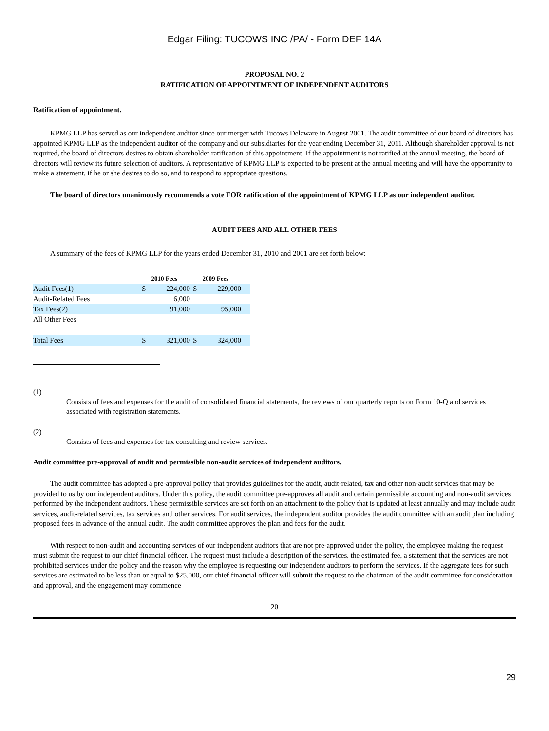Edgar Filing: TUCOWS INC /PA/ - Form DEF 14A
PROPOSAL NO. 2
RATIFICATION OF APPOINTMENT OF INDEPENDENT AUDITORS
Ratification of appointment.
KPMG LLP has served as our independent auditor since our merger with Tucows Delaware in August 2001. The audit committee of our board of directors has appointed KPMG LLP as the independent auditor of the company and our subsidiaries for the year ending December 31, 2011. Although shareholder approval is not required, the board of directors desires to obtain shareholder ratification of this appointment. If the appointment is not ratified at the annual meeting, the board of directors will review its future selection of auditors. A representative of KPMG LLP is expected to be present at the annual meeting and will have the opportunity to make a statement, if he or she desires to do so, and to respond to appropriate questions.
The board of directors unanimously recommends a vote FOR ratification of the appointment of KPMG LLP as our independent auditor.
AUDIT FEES AND ALL OTHER FEES
A summary of the fees of KPMG LLP for the years ended December 31, 2010 and 2001 are set forth below:
| | 2010 Fees | | 2009 Fees | | |
| --- | --- | --- | --- | --- | --- |
| Audit Fees(1) | $ | 224,000 | $ | 229,000 | |
| Audit-Related Fees | | 6,000 | | | |
| Tax Fees(2) | | 91,000 | | 95,000 | |
| All Other Fees | | | | | |
| Total Fees | $ | 321,000 | $ | 324,000 | |
(1)
Consists of fees and expenses for the audit of consolidated financial statements, the reviews of our quarterly reports on Form 10-Q and services associated with registration statements.
(2)
Consists of fees and expenses for tax consulting and review services.
Audit committee pre-approval of audit and permissible non-audit services of independent auditors.
The audit committee has adopted a pre-approval policy that provides guidelines for the audit, audit-related, tax and other non-audit services that may be provided to us by our independent auditors. Under this policy, the audit committee pre-approves all audit and certain permissible accounting and non-audit services performed by the independent auditors. These permissible services are set forth on an attachment to the policy that is updated at least annually and may include audit services, audit-related services, tax services and other services. For audit services, the independent auditor provides the audit committee with an audit plan including proposed fees in advance of the annual audit. The audit committee approves the plan and fees for the audit.
With respect to non-audit and accounting services of our independent auditors that are not pre-approved under the policy, the employee making the request must submit the request to our chief financial officer. The request must include a description of the services, the estimated fee, a statement that the services are not prohibited services under the policy and the reason why the employee is requesting our independent auditors to perform the services. If the aggregate fees for such services are estimated to be less than or equal to $25,000, our chief financial officer will submit the request to the chairman of the audit committee for consideration and approval, and the engagement may commence
20
29